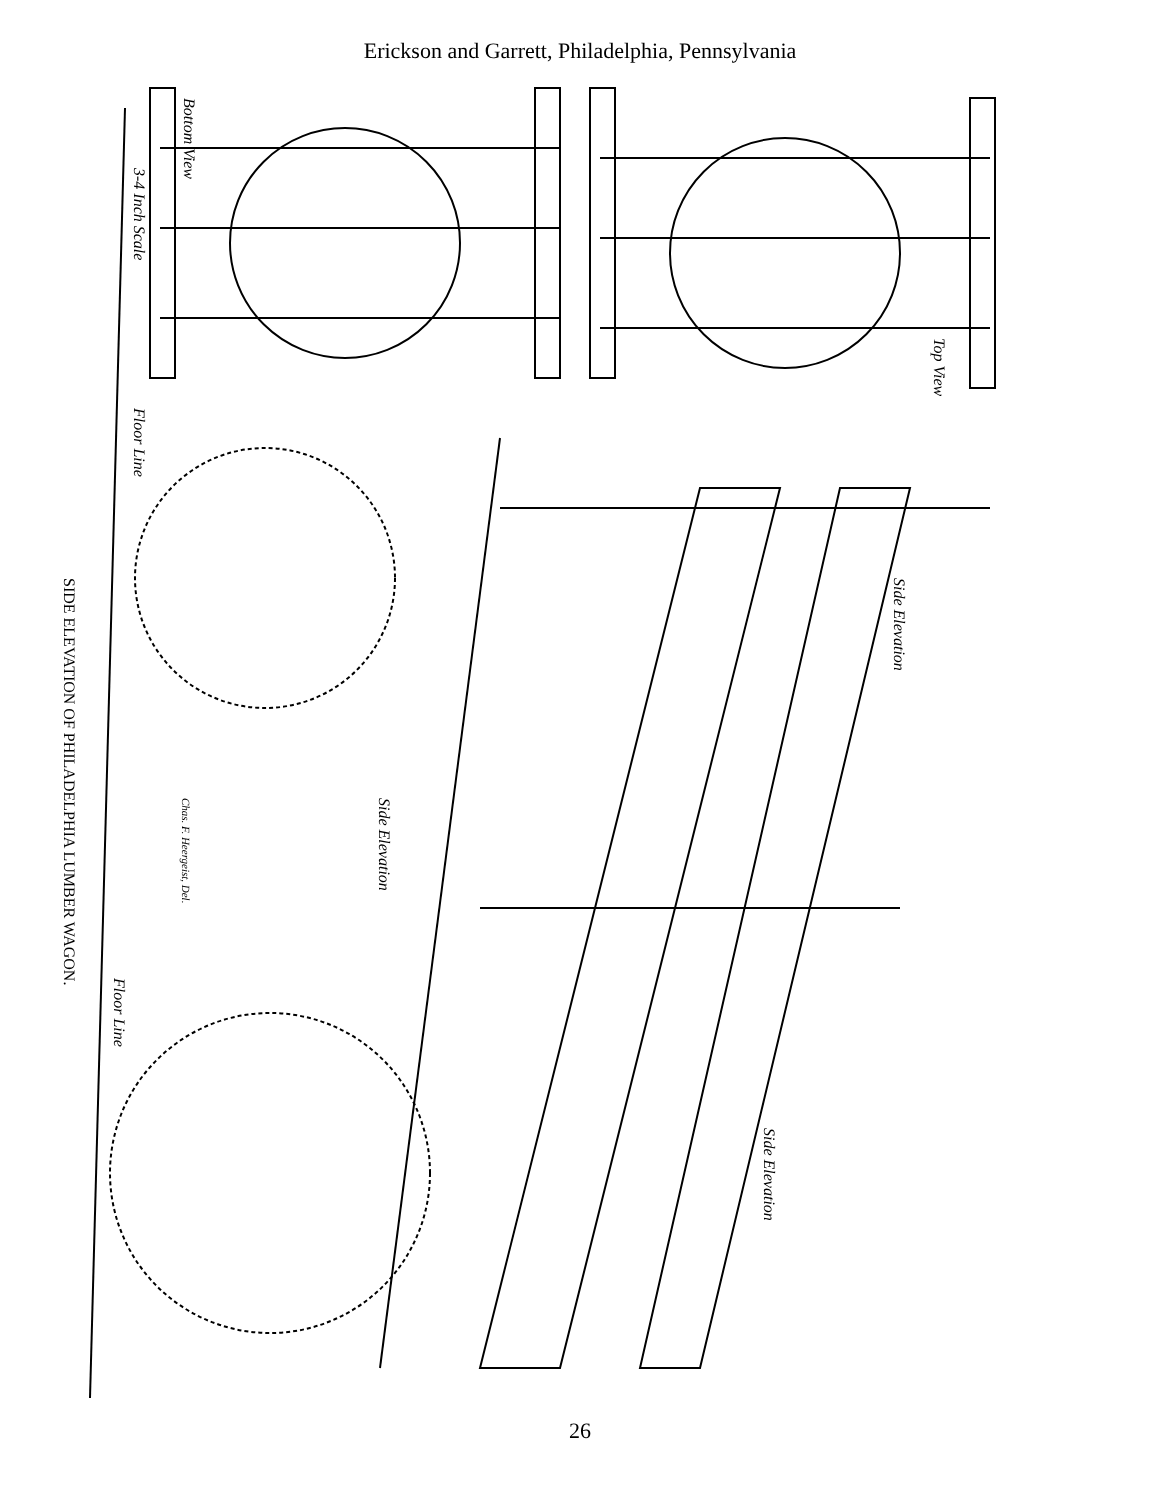Erickson and Garrett, Philadelphia, Pennsylvania
Bottom View
3-4 Inch Scale
Top View
Floor Line
Side Elevation
Side Elevation
Chas. F. Heergeist, Del.
Floor Line
Side Elevation
SIDE ELEVATION OF PHILADELPHIA LUMBER WAGON.
26